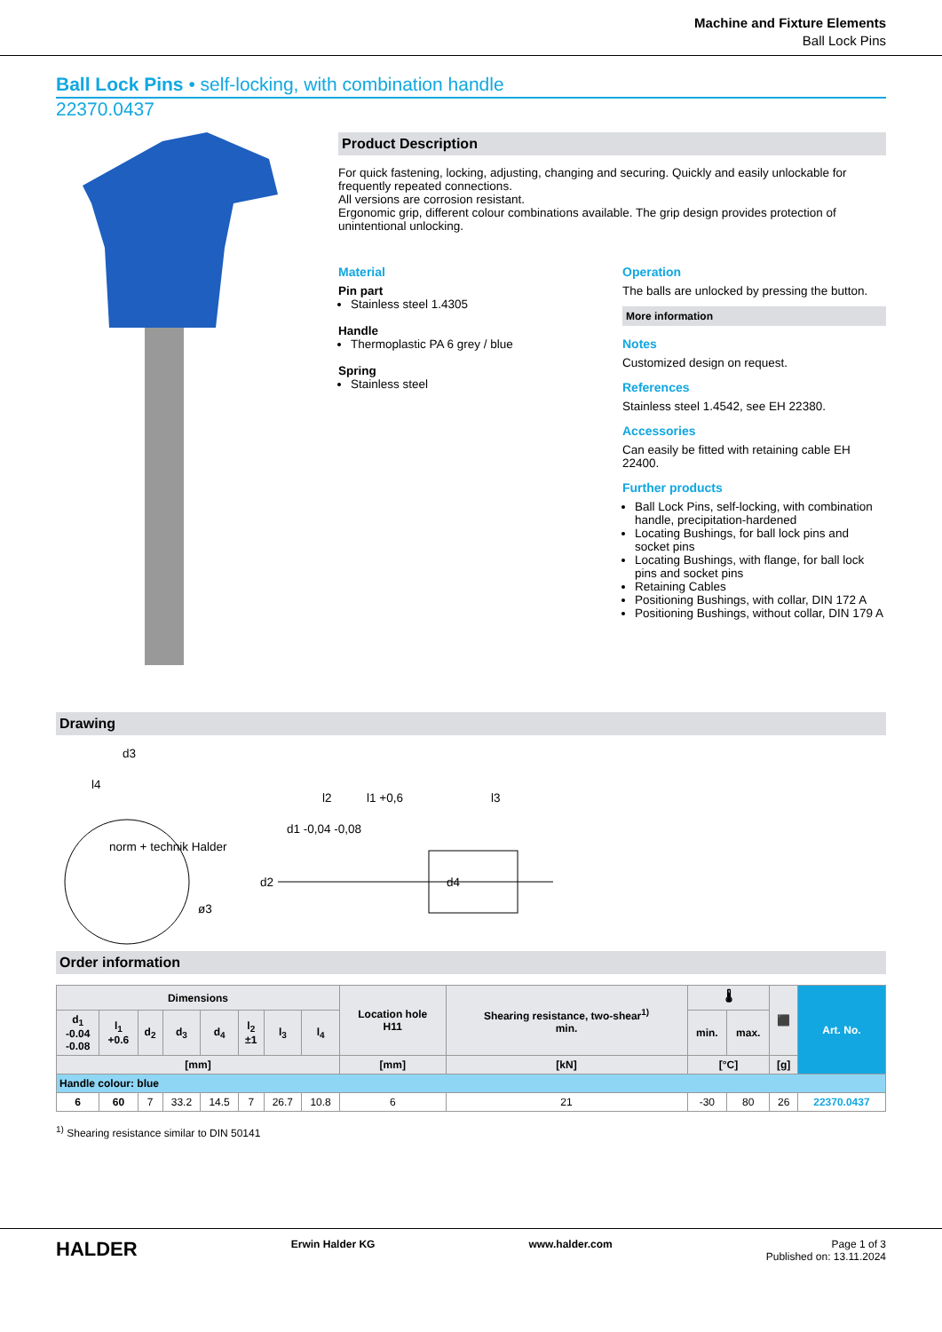Machine and Fixture Elements
Ball Lock Pins
Ball Lock Pins • self-locking, with combination handle
22370.0437
Product Description
For quick fastening, locking, adjusting, changing and securing. Quickly and easily unlockable for frequently repeated connections.
All versions are corrosion resistant.
Ergonomic grip, different colour combinations available. The grip design provides protection of unintentional unlocking.
Material
Pin part
Stainless steel 1.4305
Handle
Thermoplastic PA 6 grey / blue
Spring
Stainless steel
Operation
The balls are unlocked by pressing the button.
More information
Notes
Customized design on request.
References
Stainless steel 1.4542, see EH 22380.
Accessories
Can easily be fitted with retaining cable EH 22400.
Further products
Ball Lock Pins, self-locking, with combination handle, precipitation-hardened
Locating Bushings, for ball lock pins and socket pins
Locating Bushings, with flange, for ball lock pins and socket pins
Retaining Cables
Positioning Bushings, with collar, DIN 172 A
Positioning Bushings, without collar, DIN 179 A
Drawing
d3
l4
l2
l1 +0,6
l3
d2
d1 -0,04 -0,08
d4
ø3
norm + technik Halder
Order information
| Dimensions | | | | | | | | Location hole H11 | Shearing resistance, two-shear<sup>1)</sup> min. | 🌡 | | ⬛ | Art. No. |
| --- | --- | --- | --- | --- | --- | --- | --- | --- | --- | --- | --- | --- | --- |
| d<sub>1</sub> -0.04 -0.08 | l<sub>1</sub> +0.6 | d<sub>2</sub> | d<sub>3</sub> | d<sub>4</sub> | l<sub>2</sub> ±1 | l<sub>3</sub> | l<sub>4</sub> | | | min. | max. | | |
| [mm] | | | | | | | | [mm] | [kN] | [°C] | | [g] | |
| Handle colour: blue | | | | | | | | | | | | | |
| 6 | 60 | 7 | 33.2 | 14.5 | 7 | 26.7 | 10.8 | 6 | 21 | -30 | 80 | 26 | 22370.0437 |
<sup>1)</sup> Shearing resistance similar to DIN 50141
HALDER Erwin Halder KG www.halder.com Page 1 of 3
Published on: 13.11.2024